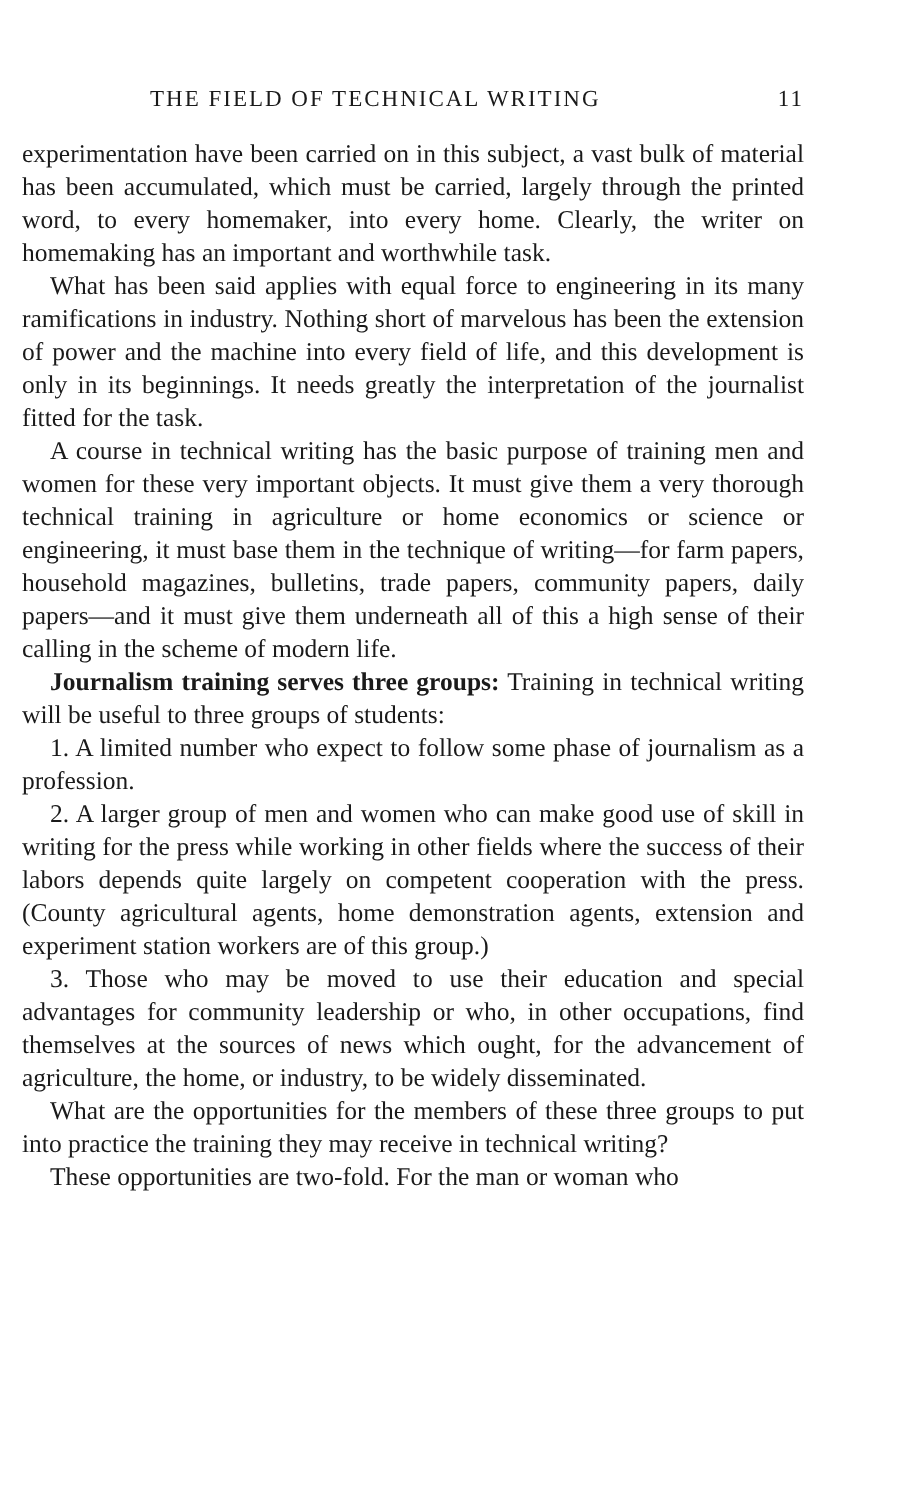THE FIELD OF TECHNICAL WRITING 11
experimentation have been carried on in this subject, a vast bulk of material has been accumulated, which must be carried, largely through the printed word, to every homemaker, into every home. Clearly, the writer on homemaking has an important and worthwhile task.
What has been said applies with equal force to engineering in its many ramifications in industry. Nothing short of marvelous has been the extension of power and the machine into every field of life, and this development is only in its beginnings. It needs greatly the interpretation of the journalist fitted for the task.
A course in technical writing has the basic purpose of training men and women for these very important objects. It must give them a very thorough technical training in agriculture or home economics or science or engineering, it must base them in the technique of writing—for farm papers, household magazines, bulletins, trade papers, community papers, daily papers—and it must give them underneath all of this a high sense of their calling in the scheme of modern life.
Journalism training serves three groups: Training in technical writing will be useful to three groups of students:
1. A limited number who expect to follow some phase of journalism as a profession.
2. A larger group of men and women who can make good use of skill in writing for the press while working in other fields where the success of their labors depends quite largely on competent cooperation with the press. (County agricultural agents, home demonstration agents, extension and experiment station workers are of this group.)
3. Those who may be moved to use their education and special advantages for community leadership or who, in other occupations, find themselves at the sources of news which ought, for the advancement of agriculture, the home, or industry, to be widely disseminated.
What are the opportunities for the members of these three groups to put into practice the training they may receive in technical writing?
These opportunities are two-fold. For the man or woman who